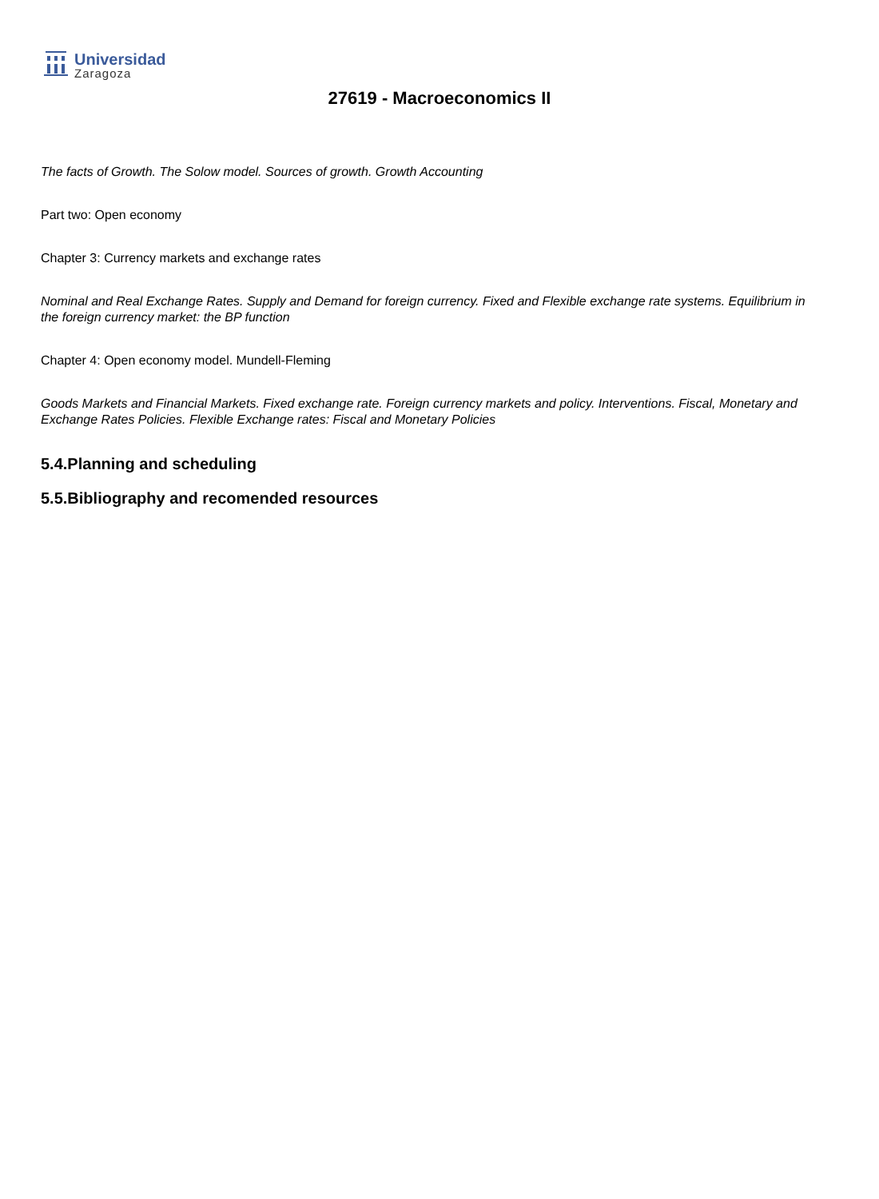Universidad
Zaragoza
27619 - Macroeconomics II
The facts of Growth. The Solow model. Sources of growth. Growth Accounting
Part two: Open economy
Chapter 3: Currency markets and exchange rates
Nominal and Real Exchange Rates. Supply and Demand for foreign currency. Fixed and Flexible exchange rate systems. Equilibrium in the foreign currency market: the BP function
Chapter 4: Open economy model. Mundell-Fleming
Goods Markets and Financial Markets. Fixed exchange rate. Foreign currency markets and policy. Interventions. Fiscal, Monetary and Exchange Rates Policies. Flexible Exchange rates: Fiscal and Monetary Policies
5.4.Planning and scheduling
5.5.Bibliography and recomended resources